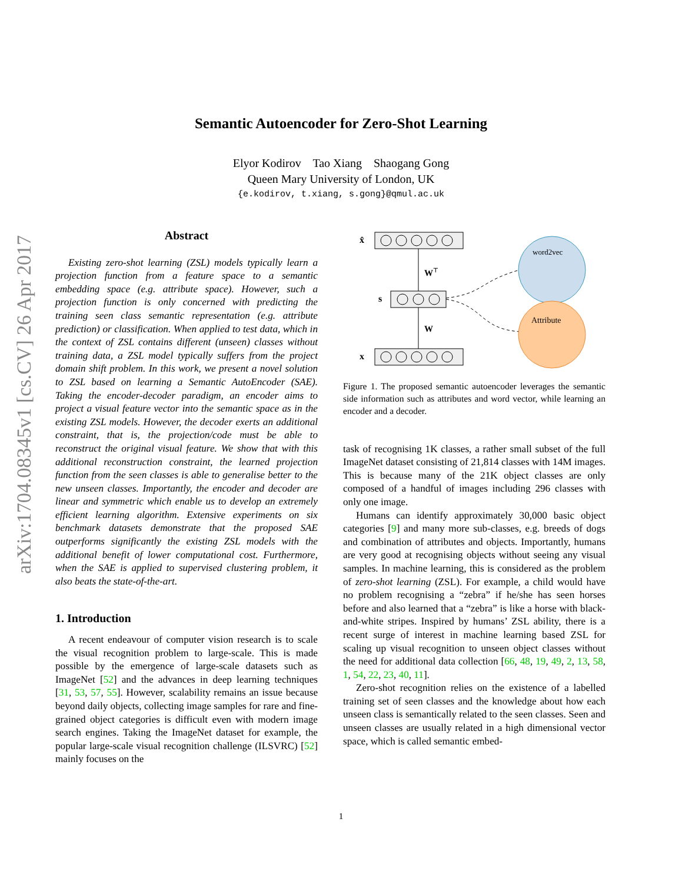arXiv:1704.08345v1 [cs.CV] 26 Apr 2017
Semantic Autoencoder for Zero-Shot Learning
Elyor Kodirov Tao Xiang Shaogang Gong
Queen Mary University of London, UK
{e.kodirov, t.xiang, s.gong}@qmul.ac.uk
Abstract
Existing zero-shot learning (ZSL) models typically learn a projection function from a feature space to a semantic embedding space (e.g. attribute space). However, such a projection function is only concerned with predicting the training seen class semantic representation (e.g. attribute prediction) or classification. When applied to test data, which in the context of ZSL contains different (unseen) classes without training data, a ZSL model typically suffers from the project domain shift problem. In this work, we present a novel solution to ZSL based on learning a Semantic AutoEncoder (SAE). Taking the encoder-decoder paradigm, an encoder aims to project a visual feature vector into the semantic space as in the existing ZSL models. However, the decoder exerts an additional constraint, that is, the projection/code must be able to reconstruct the original visual feature. We show that with this additional reconstruction constraint, the learned projection function from the seen classes is able to generalise better to the new unseen classes. Importantly, the encoder and decoder are linear and symmetric which enable us to develop an extremely efficient learning algorithm. Extensive experiments on six benchmark datasets demonstrate that the proposed SAE outperforms significantly the existing ZSL models with the additional benefit of lower computational cost. Furthermore, when the SAE is applied to supervised clustering problem, it also beats the state-of-the-art.
1. Introduction
A recent endeavour of computer vision research is to scale the visual recognition problem to large-scale. This is made possible by the emergence of large-scale datasets such as ImageNet [52] and the advances in deep learning techniques [31, 53, 57, 55]. However, scalability remains an issue because beyond daily objects, collecting image samples for rare and fine-grained object categories is difficult even with modern image search engines. Taking the ImageNet dataset for example, the popular large-scale visual recognition challenge (ILSVRC) [52] mainly focuses on the
x̂
s
x
W⊤
W
word2vec
Attribute
Figure 1. The proposed semantic autoencoder leverages the semantic side information such as attributes and word vector, while learning an encoder and a decoder.
task of recognising 1K classes, a rather small subset of the full ImageNet dataset consisting of 21,814 classes with 14M images. This is because many of the 21K object classes are only composed of a handful of images including 296 classes with only one image.
Humans can identify approximately 30,000 basic object categories [9] and many more sub-classes, e.g. breeds of dogs and combination of attributes and objects. Importantly, humans are very good at recognising objects without seeing any visual samples. In machine learning, this is considered as the problem of zero-shot learning (ZSL). For example, a child would have no problem recognising a “zebra” if he/she has seen horses before and also learned that a “zebra” is like a horse with black-and-white stripes. Inspired by humans’ ZSL ability, there is a recent surge of interest in machine learning based ZSL for scaling up visual recognition to unseen object classes without the need for additional data collection [66, 48, 19, 49, 2, 13, 58, 1, 54, 22, 23, 40, 11].
Zero-shot recognition relies on the existence of a labelled training set of seen classes and the knowledge about how each unseen class is semantically related to the seen classes. Seen and unseen classes are usually related in a high dimensional vector space, which is called semantic embed-
1